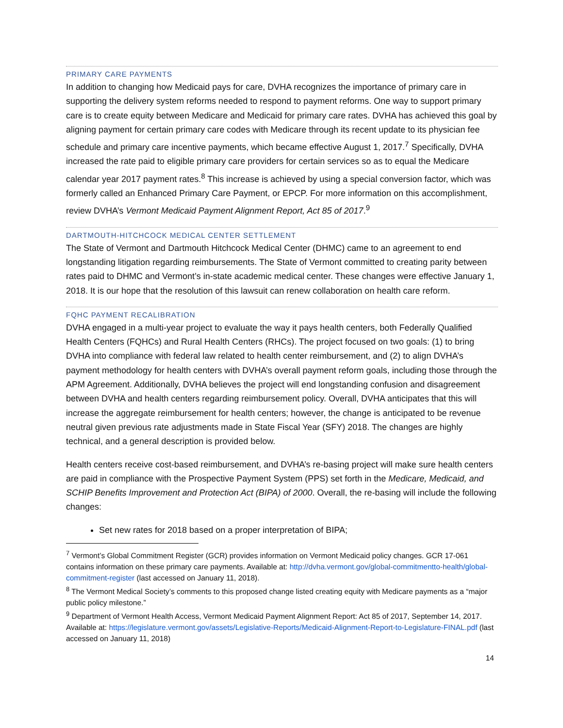PRIMARY CARE PAYMENTS
In addition to changing how Medicaid pays for care, DVHA recognizes the importance of primary care in supporting the delivery system reforms needed to respond to payment reforms. One way to support primary care is to create equity between Medicare and Medicaid for primary care rates. DVHA has achieved this goal by aligning payment for certain primary care codes with Medicare through its recent update to its physician fee schedule and primary care incentive payments, which became effective August 1, 2017.<sup>7</sup> Specifically, DVHA increased the rate paid to eligible primary care providers for certain services so as to equal the Medicare calendar year 2017 payment rates.<sup>8</sup> This increase is achieved by using a special conversion factor, which was formerly called an Enhanced Primary Care Payment, or EPCP. For more information on this accomplishment, review DVHA’s Vermont Medicaid Payment Alignment Report, Act 85 of 2017.<sup>9</sup>
DARTMOUTH-HITCHCOCK MEDICAL CENTER SETTLEMENT
The State of Vermont and Dartmouth Hitchcock Medical Center (DHMC) came to an agreement to end longstanding litigation regarding reimbursements. The State of Vermont committed to creating parity between rates paid to DHMC and Vermont’s in-state academic medical center. These changes were effective January 1, 2018. It is our hope that the resolution of this lawsuit can renew collaboration on health care reform.
FQHC PAYMENT RECALIBRATION
DVHA engaged in a multi-year project to evaluate the way it pays health centers, both Federally Qualified Health Centers (FQHCs) and Rural Health Centers (RHCs). The project focused on two goals: (1) to bring DVHA into compliance with federal law related to health center reimbursement, and (2) to align DVHA’s payment methodology for health centers with DVHA’s overall payment reform goals, including those through the APM Agreement. Additionally, DVHA believes the project will end longstanding confusion and disagreement between DVHA and health centers regarding reimbursement policy. Overall, DVHA anticipates that this will increase the aggregate reimbursement for health centers; however, the change is anticipated to be revenue neutral given previous rate adjustments made in State Fiscal Year (SFY) 2018. The changes are highly technical, and a general description is provided below.
Health centers receive cost-based reimbursement, and DVHA’s re-basing project will make sure health centers are paid in compliance with the Prospective Payment System (PPS) set forth in the Medicare, Medicaid, and SCHIP Benefits Improvement and Protection Act (BIPA) of 2000. Overall, the re-basing will include the following changes:
Set new rates for 2018 based on a proper interpretation of BIPA;
<sup>7</sup> Vermont’s Global Commitment Register (GCR) provides information on Vermont Medicaid policy changes. GCR 17-061 contains information on these primary care payments. Available at: http://dvha.vermont.gov/global-commitmentto-health/global-commitment-register (last accessed on January 11, 2018).
<sup>8</sup> The Vermont Medical Society’s comments to this proposed change listed creating equity with Medicare payments as a “major public policy milestone.”
<sup>9</sup> Department of Vermont Health Access, Vermont Medicaid Payment Alignment Report: Act 85 of 2017, September 14, 2017. Available at: https://legislature.vermont.gov/assets/Legislative-Reports/Medicaid-Alignment-Report-to-Legislature-FINAL.pdf (last accessed on January 11, 2018)
14